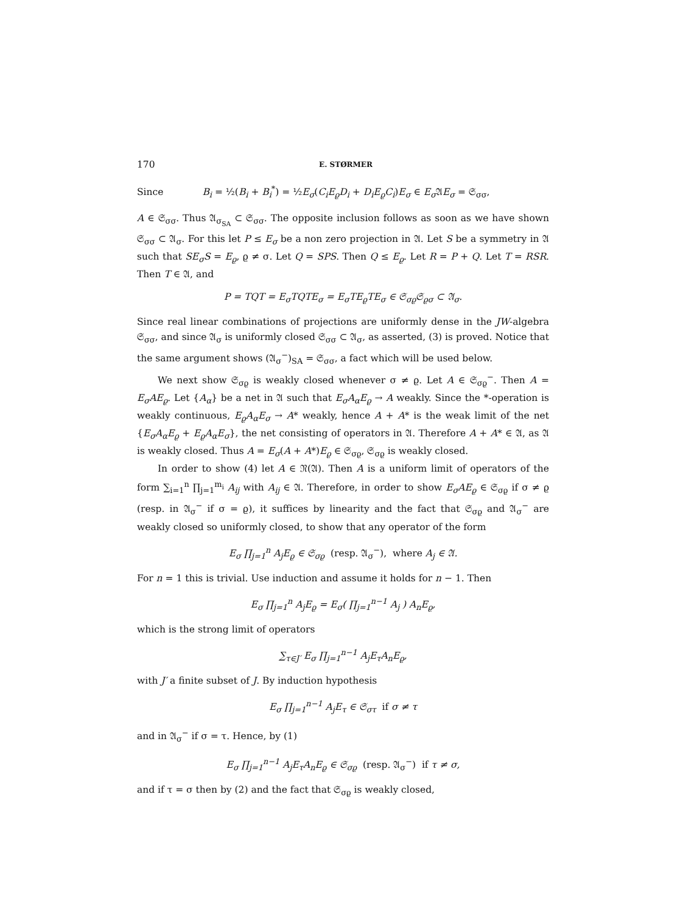170 E. STØRMER
Since B<sub>i</sub> = ½(B<sub>i</sub> + B<sub>i</sub><sup>*</sup>) = ½E<sub>σ</sub>(C<sub>i</sub>E<sub>ϱ</sub>D<sub>i</sub> + D<sub>i</sub>E<sub>ϱ</sub>C<sub>i</sub>)E<sub>σ</sub> ∈ E<sub>σ</sub> 𝔄E<sub>σ</sub> = 𝔖<sub>σσ</sub>,
A ∈ 𝔖<sub>σσ</sub>. Thus 𝔄<sub>σ<sub>SA</sub></sub> ⊂ 𝔖<sub>σσ</sub>. The opposite inclusion follows as soon as we have shown 𝔖<sub>σσ</sub> ⊂ 𝔄<sub>σ</sub>. For this let P ≤ E<sub>σ</sub> be a non zero projection in 𝔄. Let S be a symmetry in 𝔄 such that SE<sub>σ</sub>S = E<sub>ϱ</sub>, ϱ ≠ σ. Let Q = SPS. Then Q ≤ E<sub>ϱ</sub>. Let R = P + Q. Let T = RSR. Then T ∈ 𝔄, and
P = TQT = E<sub>σ</sub>TQTE<sub>σ</sub> = E<sub>σ</sub>TE<sub>ϱ</sub>TE<sub>σ</sub> ∈ 𝔖<sub>σϱ</sub>𝔖<sub>ϱσ</sub> ⊂ 𝔄<sub>σ</sub>.
Since real linear combinations of projections are uniformly dense in the JW-algebra 𝔖<sub>σσ</sub>, and since 𝔄<sub>σ</sub> is uniformly closed 𝔖<sub>σσ</sub> ⊂ 𝔄<sub>σ</sub>, as asserted, (3) is proved. Notice that the same argument shows (𝔄<sub>σ</sub><sup>−</sup>)<sub>SA</sub> = 𝔖<sub>σσ</sub>, a fact which will be used below.
We next show 𝔖<sub>σϱ</sub> is weakly closed whenever σ ≠ ϱ. Let A ∈ 𝔖<sub>σϱ</sub><sup>−</sup>. Then A = E<sub>σ</sub>AE<sub>ϱ</sub>. Let {A<sub>α</sub>} be a net in 𝔄 such that E<sub>σ</sub>A<sub>α</sub>E<sub>ϱ</sub> → A weakly. Since the *-operation is weakly continuous, E<sub>ϱ</sub>A<sub>α</sub>E<sub>σ</sub> → A* weakly, hence A + A* is the weak limit of the net {E<sub>σ</sub>A<sub>α</sub>E<sub>ϱ</sub> + E<sub>ϱ</sub>A<sub>α</sub>E<sub>σ</sub>}, the net consisting of operators in 𝔄. Therefore A + A* ∈ 𝔄, as 𝔄 is weakly closed. Thus A = E<sub>σ</sub>(A + A*)E<sub>ϱ</sub> ∈ 𝔖<sub>σϱ</sub>, 𝔖<sub>σϱ</sub> is weakly closed.
In order to show (4) let A ∈ 𝔑(𝔄). Then A is a uniform limit of operators of the form ∑<sub>i=1</sub><sup>n</sup> ∏<sub>j=1</sub><sup>m<sub>i</sub></sup> A<sub>ij</sub> with A<sub>ij</sub> ∈ 𝔄. Therefore, in order to show E<sub>σ</sub>AE<sub>ϱ</sub> ∈ 𝔖<sub>σϱ</sub> if σ ≠ ϱ (resp. in 𝔄<sub>σ</sub><sup>−</sup> if σ = ϱ), it suffices by linearity and the fact that 𝔖<sub>σϱ</sub> and 𝔄<sub>σ</sub><sup>−</sup> are weakly closed so uniformly closed, to show that any operator of the form
E<sub>σ</sub> ∏<sub>j=1</sub><sup>n</sup> A<sub>j</sub>E<sub>ϱ</sub> ∈ 𝔖<sub>σϱ</sub> (resp. 𝔄<sub>σ</sub><sup>−</sup>), where A<sub>j</sub> ∈ 𝔄.
For n = 1 this is trivial. Use induction and assume it holds for n − 1. Then
E<sub>σ</sub> ∏<sub>j=1</sub><sup>n</sup> A<sub>j</sub>E<sub>ϱ</sub> = E<sub>σ</sub>( ∏<sub>j=1</sub><sup>n−1</sup> A<sub>j</sub> ) A<sub>n</sub>E<sub>ϱ</sub>,
which is the strong limit of operators
∑<sub>τ∈J′</sub> E<sub>σ</sub> ∏<sub>j=1</sub><sup>n−1</sup> A<sub>j</sub>E<sub>τ</sub>A<sub>n</sub>E<sub>ϱ</sub>,
with J′ a finite subset of J. By induction hypothesis
E<sub>σ</sub> ∏<sub>j=1</sub><sup>n−1</sup> A<sub>j</sub>E<sub>τ</sub> ∈ 𝔖<sub>στ</sub> if σ ≠ τ
and in 𝔄<sub>σ</sub><sup>−</sup> if σ = τ. Hence, by (1)
E<sub>σ</sub> ∏<sub>j=1</sub><sup>n−1</sup> A<sub>j</sub>E<sub>τ</sub>A<sub>n</sub>E<sub>ϱ</sub> ∈ 𝔖<sub>σϱ</sub> (resp. 𝔄<sub>σ</sub><sup>−</sup>) if τ ≠ σ,
and if τ = σ then by (2) and the fact that 𝔖<sub>σϱ</sub> is weakly closed,